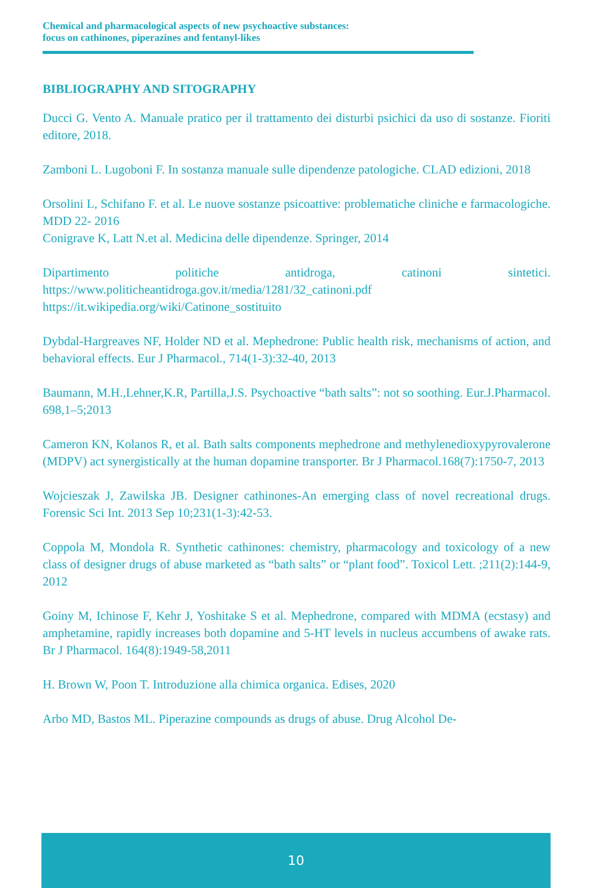Chemical and pharmacological aspects of new psychoactive substances:
focus on cathinones, piperazines and fentanyl-likes
BIBLIOGRAPHY AND SITOGRAPHY
Ducci G. Vento A. Manuale pratico per il trattamento dei disturbi psichici da uso di sostanze. Fioriti editore, 2018.
Zamboni L. Lugoboni F. In sostanza manuale sulle dipendenze patologiche. CLAD edizioni, 2018
Orsolini L, Schifano F. et al. Le nuove sostanze psicoattive: problematiche cliniche e farmacologiche. MDD 22- 2016
Conigrave K, Latt N.et al. Medicina delle dipendenze. Springer, 2014
Dipartimento politiche antidroga, catinoni sintetici. https://www.politicheantidroga.gov.it/media/1281/32_catinoni.pdf
https://it.wikipedia.org/wiki/Catinone_sostituito
Dybdal-Hargreaves NF, Holder ND et al. Mephedrone: Public health risk, mechanisms of action, and behavioral effects. Eur J Pharmacol., 714(1-3):32-40, 2013
Baumann, M.H.,Lehner,K.R, Partilla,J.S. Psychoactive “bath salts”: not so soothing. Eur.J.Pharmacol. 698,1–5;2013
Cameron KN, Kolanos R, et al. Bath salts components mephedrone and methylenedioxypyrovalerone (MDPV) act synergistically at the human dopamine transporter. Br J Pharmacol.168(7):1750-7, 2013
Wojcieszak J, Zawilska JB. Designer cathinones-An emerging class of novel recreational drugs. Forensic Sci Int. 2013 Sep 10;231(1-3):42-53.
Coppola M, Mondola R. Synthetic cathinones: chemistry, pharmacology and toxicology of a new class of designer drugs of abuse marketed as “bath salts” or “plant food”. Toxicol Lett. ;211(2):144-9, 2012
Goiny M, Ichinose F, Kehr J, Yoshitake S et al. Mephedrone, compared with MDMA (ecstasy) and amphetamine, rapidly increases both dopamine and 5-HT levels in nucleus accumbens of awake rats. Br J Pharmacol. 164(8):1949-58,2011
H. Brown W, Poon T. Introduzione alla chimica organica. Edises, 2020
Arbo MD, Bastos ML. Piperazine compounds as drugs of abuse. Drug Alcohol De-
10